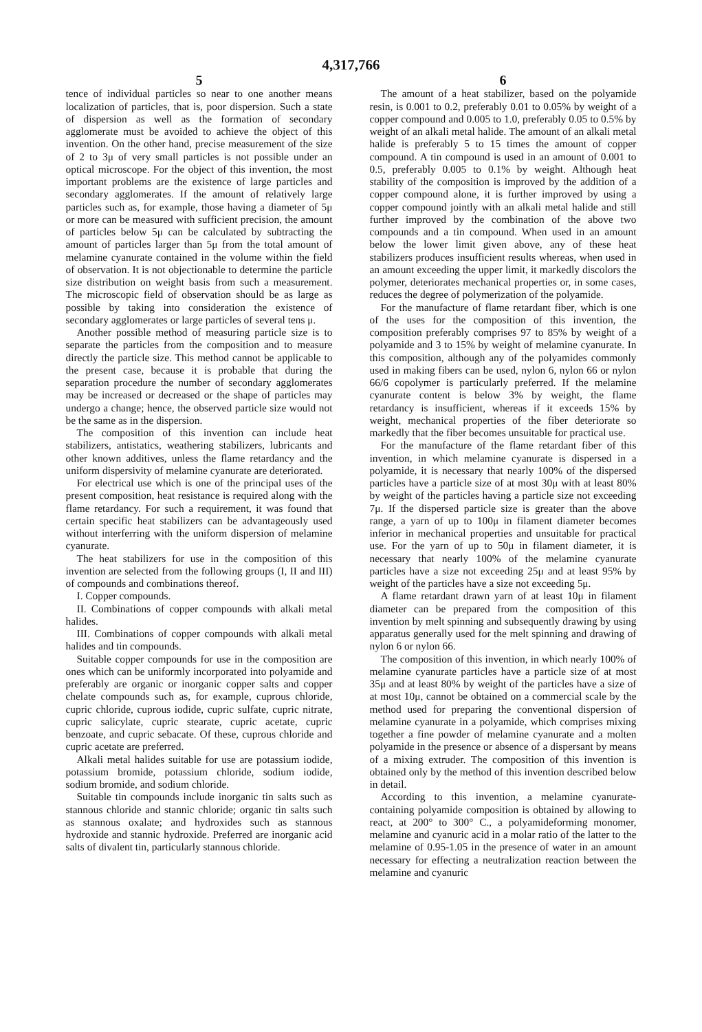4,317,766
5
tence of individual particles so near to one another means localization of particles, that is, poor dispersion. Such a state of dispersion as well as the formation of secondary agglomerate must be avoided to achieve the object of this invention. On the other hand, precise measurement of the size of 2 to 3μ of very small particles is not possible under an optical microscope. For the object of this invention, the most important problems are the existence of large particles and secondary agglomerates. If the amount of relatively large particles such as, for example, those having a diameter of 5μ or more can be measured with sufficient precision, the amount of particles below 5μ can be calculated by subtracting the amount of particles larger than 5μ from the total amount of melamine cyanurate contained in the volume within the field of observation. It is not objectionable to determine the particle size distribution on weight basis from such a measurement. The microscopic field of observation should be as large as possible by taking into consideration the existence of secondary agglomerates or large particles of several tens μ.
Another possible method of measuring particle size is to separate the particles from the composition and to measure directly the particle size. This method cannot be applicable to the present case, because it is probable that during the separation procedure the number of secondary agglomerates may be increased or decreased or the shape of particles may undergo a change; hence, the observed particle size would not be the same as in the dispersion.
The composition of this invention can include heat stabilizers, antistatics, weathering stabilizers, lubricants and other known additives, unless the flame retardancy and the uniform dispersivity of melamine cyanurate are deteriorated.
For electrical use which is one of the principal uses of the present composition, heat resistance is required along with the flame retardancy. For such a requirement, it was found that certain specific heat stabilizers can be advantageously used without interferring with the uniform dispersion of melamine cyanurate.
The heat stabilizers for use in the composition of this invention are selected from the following groups (I, II and III) of compounds and combinations thereof.
I. Copper compounds.
II. Combinations of copper compounds with alkali metal halides.
III. Combinations of copper compounds with alkali metal halides and tin compounds.
Suitable copper compounds for use in the composition are ones which can be uniformly incorporated into polyamide and preferably are organic or inorganic copper salts and copper chelate compounds such as, for example, cuprous chloride, cupric chloride, cuprous iodide, cupric sulfate, cupric nitrate, cupric salicylate, cupric stearate, cupric acetate, cupric benzoate, and cupric sebacate. Of these, cuprous chloride and cupric acetate are preferred.
Alkali metal halides suitable for use are potassium iodide, potassium bromide, potassium chloride, sodium iodide, sodium bromide, and sodium chloride.
Suitable tin compounds include inorganic tin salts such as stannous chloride and stannic chloride; organic tin salts such as stannous oxalate; and hydroxides such as stannous hydroxide and stannic hydroxide. Preferred are inorganic acid salts of divalent tin, particularly stannous chloride.
6
The amount of a heat stabilizer, based on the polyamide resin, is 0.001 to 0.2, preferably 0.01 to 0.05% by weight of a copper compound and 0.005 to 1.0, preferably 0.05 to 0.5% by weight of an alkali metal halide. The amount of an alkali metal halide is preferably 5 to 15 times the amount of copper compound. A tin compound is used in an amount of 0.001 to 0.5, preferably 0.005 to 0.1% by weight. Although heat stability of the composition is improved by the addition of a copper compound alone, it is further improved by using a copper compound jointly with an alkali metal halide and still further improved by the combination of the above two compounds and a tin compound. When used in an amount below the lower limit given above, any of these heat stabilizers produces insufficient results whereas, when used in an amount exceeding the upper limit, it markedly discolors the polymer, deteriorates mechanical properties or, in some cases, reduces the degree of polymerization of the polyamide.
For the manufacture of flame retardant fiber, which is one of the uses for the composition of this invention, the composition preferably comprises 97 to 85% by weight of a polyamide and 3 to 15% by weight of melamine cyanurate. In this composition, although any of the polyamides commonly used in making fibers can be used, nylon 6, nylon 66 or nylon 66/6 copolymer is particularly preferred. If the melamine cyanurate content is below 3% by weight, the flame retardancy is insufficient, whereas if it exceeds 15% by weight, mechanical properties of the fiber deteriorate so markedly that the fiber becomes unsuitable for practical use.
For the manufacture of the flame retardant fiber of this invention, in which melamine cyanurate is dispersed in a polyamide, it is necessary that nearly 100% of the dispersed particles have a particle size of at most 30μ with at least 80% by weight of the particles having a particle size not exceeding 7μ. If the dispersed particle size is greater than the above range, a yarn of up to 100μ in filament diameter becomes inferior in mechanical properties and unsuitable for practical use. For the yarn of up to 50μ in filament diameter, it is necessary that nearly 100% of the melamine cyanurate particles have a size not exceeding 25μ and at least 95% by weight of the particles have a size not exceeding 5μ.
A flame retardant drawn yarn of at least 10μ in filament diameter can be prepared from the composition of this invention by melt spinning and subsequently drawing by using apparatus generally used for the melt spinning and drawing of nylon 6 or nylon 66.
The composition of this invention, in which nearly 100% of melamine cyanurate particles have a particle size of at most 35μ and at least 80% by weight of the particles have a size of at most 10μ, cannot be obtained on a commercial scale by the method used for preparing the conventional dispersion of melamine cyanurate in a polyamide, which comprises mixing together a fine powder of melamine cyanurate and a molten polyamide in the presence or absence of a dispersant by means of a mixing extruder. The composition of this invention is obtained only by the method of this invention described below in detail.
According to this invention, a melamine cyanurate-containing polyamide composition is obtained by allowing to react, at 200° to 300° C., a polyamideforming monomer, melamine and cyanuric acid in a molar ratio of the latter to the melamine of 0.95-1.05 in the presence of water in an amount necessary for effecting a neutralization reaction between the melamine and cyanuric